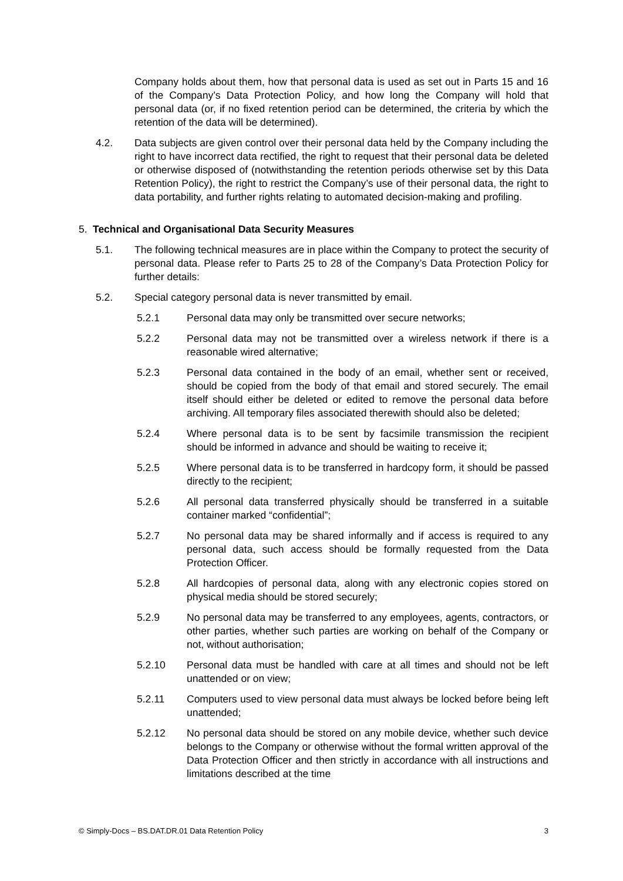Company holds about them, how that personal data is used as set out in Parts 15 and 16 of the Company’s Data Protection Policy, and how long the Company will hold that personal data (or, if no fixed retention period can be determined, the criteria by which the retention of the data will be determined).
4.2. Data subjects are given control over their personal data held by the Company including the right to have incorrect data rectified, the right to request that their personal data be deleted or otherwise disposed of (notwithstanding the retention periods otherwise set by this Data Retention Policy), the right to restrict the Company’s use of their personal data, the right to data portability, and further rights relating to automated decision-making and profiling.
5. Technical and Organisational Data Security Measures
5.1. The following technical measures are in place within the Company to protect the security of personal data. Please refer to Parts 25 to 28 of the Company’s Data Protection Policy for further details:
5.2. Special category personal data is never transmitted by email.
5.2.1 Personal data may only be transmitted over secure networks;
5.2.2 Personal data may not be transmitted over a wireless network if there is a reasonable wired alternative;
5.2.3 Personal data contained in the body of an email, whether sent or received, should be copied from the body of that email and stored securely. The email itself should either be deleted or edited to remove the personal data before archiving. All temporary files associated therewith should also be deleted;
5.2.4 Where personal data is to be sent by facsimile transmission the recipient should be informed in advance and should be waiting to receive it;
5.2.5 Where personal data is to be transferred in hardcopy form, it should be passed directly to the recipient;
5.2.6 All personal data transferred physically should be transferred in a suitable container marked “confidential”;
5.2.7 No personal data may be shared informally and if access is required to any personal data, such access should be formally requested from the Data Protection Officer.
5.2.8 All hardcopies of personal data, along with any electronic copies stored on physical media should be stored securely;
5.2.9 No personal data may be transferred to any employees, agents, contractors, or other parties, whether such parties are working on behalf of the Company or not, without authorisation;
5.2.10 Personal data must be handled with care at all times and should not be left unattended or on view;
5.2.11 Computers used to view personal data must always be locked before being left unattended;
5.2.12 No personal data should be stored on any mobile device, whether such device belongs to the Company or otherwise without the formal written approval of the Data Protection Officer and then strictly in accordance with all instructions and limitations described at the time
© Simply-Docs – BS.DAT.DR.01 Data Retention Policy 3